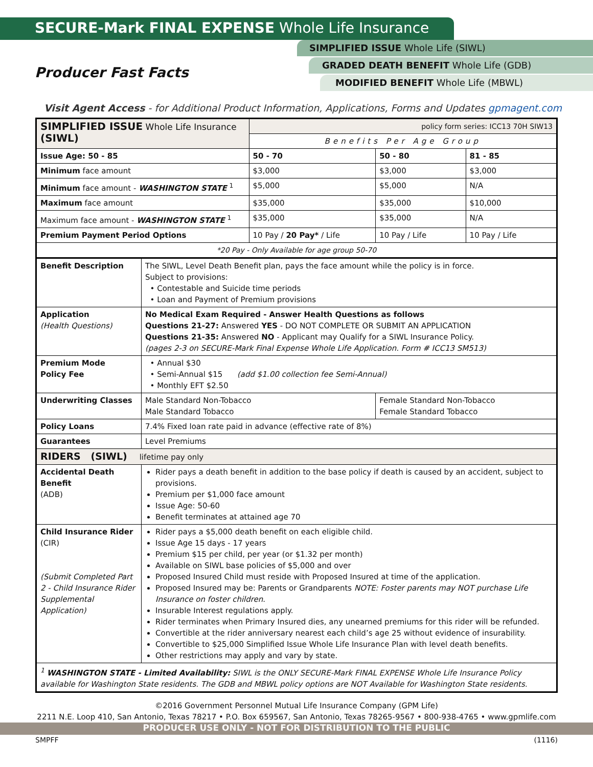SECURE-Mark FINAL EXPENSE Whole Life Insurance
SIMPLIFIED ISSUE Whole Life (SIWL)
GRADED DEATH BENEFIT Whole Life (GDB)
MODIFIED BENEFIT Whole Life (MBWL)
Producer Fast Facts
Visit Agent Access - for Additional Product Information, Applications, Forms and Updates gpmagent.com
| SIMPLIFIED ISSUE Whole Life Insurance (SIWL) | | policy form series: ICC13 70H SIW13 | | |
| | | Benefits Per Age Group | | |
| Issue Age: 50 - 85 | | 50 - 70 | 50 - 80 | 81 - 85 |
| Minimum face amount | | $3,000 | $3,000 | $3,000 |
| Minimum face amount - WASHINGTON STATE <sup>1</sup> | | $5,000 | $5,000 | N/A |
| Maximum face amount | | $35,000 | $35,000 | $10,000 |
| Maximum face amount - WASHINGTON STATE <sup>1</sup> | | $35,000 | $35,000 | N/A |
| Premium Payment Period Options | | 10 Pay / 20 Pay* / Life | 10 Pay / Life | 10 Pay / Life |
| *20 Pay - Only Available for age group 50-70 | | | | |
| Benefit Description | The SIWL, Level Death Benefit plan, pays the face amount while the policy is in force. Subject to provisions: • Contestable and Suicide time periods • Loan and Payment of Premium provisions | | | |
| Application (Health Questions) | No Medical Exam Required - Answer Health Questions as follows Questions 21-27: Answered YES - DO NOT COMPLETE OR SUBMIT AN APPLICATION Questions 21-35: Answered NO - Applicant may Qualify for a SIWL Insurance Policy. (pages 2-3 on SECURE-Mark Final Expense Whole Life Application. Form # ICC13 SM513) | | | |
| Premium Mode Policy Fee | • Annual $30 • Semi-Annual $15 (add $1.00 collection fee Semi-Annual) • Monthly EFT $2.50 | | | |
| Underwriting Classes | Male Standard Non-Tobacco Male Standard Tobacco | | Female Standard Non-Tobacco Female Standard Tobacco | |
| Policy Loans | 7.4% Fixed loan rate paid in advance (effective rate of 8%) | | | |
| Guarantees | Level Premiums | | | |
| RIDERS (SIWL) lifetime pay only | | | | |
| Accidental Death Benefit (ADB) | Rider pays a death benefit in addition to the base policy if death is caused by an accident, subject to provisions. Premium per $1,000 face amount Issue Age: 50-60 Benefit terminates at attained age 70 | | | |
| Child Insurance Rider (CIR) (Submit Completed Part 2 - Child Insurance Rider Supplemental Application) | Rider pays a $5,000 death benefit on each eligible child. Issue Age 15 days - 17 years Premium $15 per child, per year (or $1.32 per month) Available on SIWL base policies of $5,000 and over Proposed Insured Child must reside with Proposed Insured at time of the application. Proposed Insured may be: Parents or Grandparents NOTE: Foster parents may NOT purchase Life Insurance on foster children . Insurable Interest regulations apply. Rider terminates when Primary Insured dies, any unearned premiums for this rider will be refunded. Convertible at the rider anniversary nearest each child’s age 25 without evidence of insurability. Convertible to $25,000 Simplified Issue Whole Life Insurance Plan with level death benefits. Other restrictions may apply and vary by state. | | | |
| <sup>1</sup> WASHINGTON STATE - Limited Availability: SIWL is the ONLY SECURE-Mark FINAL EXPENSE Whole Life Insurance Policy available for Washington State residents. The GDB and MBWL policy options are NOT Available for Washington State residents. | | | | |
©2016 Government Personnel Mutual Life Insurance Company (GPM Life)
2211 N.E. Loop 410, San Antonio, Texas 78217 • P.O. Box 659567, San Antonio, Texas 78265-9567 • 800-938-4765 • www.gpmlife.com
PRODUCER USE ONLY - NOT FOR DISTRIBUTION TO THE PUBLIC
SMPFF (1116)